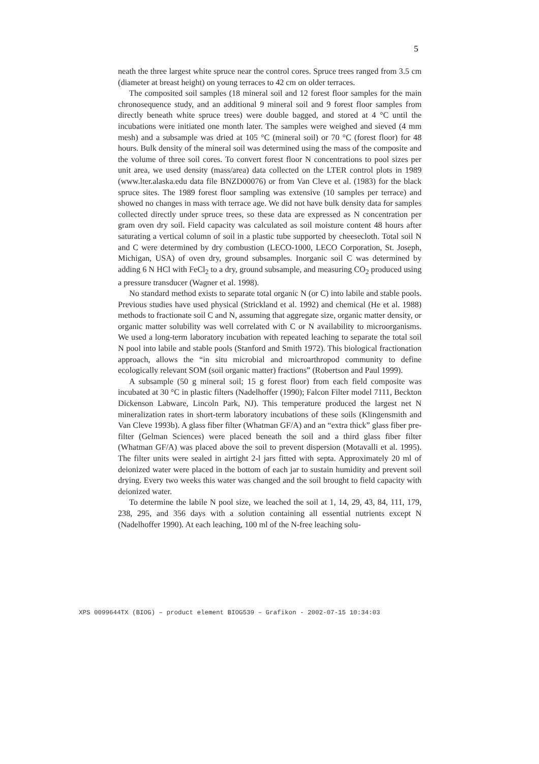5
neath the three largest white spruce near the control cores. Spruce trees ranged from 3.5 cm (diameter at breast height) on young terraces to 42 cm on older terraces.
The composited soil samples (18 mineral soil and 12 forest floor samples for the main chronosequence study, and an additional 9 mineral soil and 9 forest floor samples from directly beneath white spruce trees) were double bagged, and stored at 4 °C until the incubations were initiated one month later. The samples were weighed and sieved (4 mm mesh) and a subsample was dried at 105 °C (mineral soil) or 70 °C (forest floor) for 48 hours. Bulk density of the mineral soil was determined using the mass of the composite and the volume of three soil cores. To convert forest floor N concentrations to pool sizes per unit area, we used density (mass/area) data collected on the LTER control plots in 1989 (www.lter.alaska.edu data file BNZD00076) or from Van Cleve et al. (1983) for the black spruce sites. The 1989 forest floor sampling was extensive (10 samples per terrace) and showed no changes in mass with terrace age. We did not have bulk density data for samples collected directly under spruce trees, so these data are expressed as N concentration per gram oven dry soil. Field capacity was calculated as soil moisture content 48 hours after saturating a vertical column of soil in a plastic tube supported by cheesecloth. Total soil N and C were determined by dry combustion (LECO-1000, LECO Corporation, St. Joseph, Michigan, USA) of oven dry, ground subsamples. Inorganic soil C was determined by adding 6 N HCl with FeCl<sub>2</sub> to a dry, ground subsample, and measuring CO<sub>2</sub> produced using a pressure transducer (Wagner et al. 1998).
No standard method exists to separate total organic N (or C) into labile and stable pools. Previous studies have used physical (Strickland et al. 1992) and chemical (He et al. 1988) methods to fractionate soil C and N, assuming that aggregate size, organic matter density, or organic matter solubility was well correlated with C or N availability to microorganisms. We used a long-term laboratory incubation with repeated leaching to separate the total soil N pool into labile and stable pools (Stanford and Smith 1972). This biological fractionation approach, allows the “in situ microbial and microarthropod community to define ecologically relevant SOM (soil organic matter) fractions” (Robertson and Paul 1999).
A subsample (50 g mineral soil; 15 g forest floor) from each field composite was incubated at 30 °C in plastic filters (Nadelhoffer (1990); Falcon Filter model 7111, Beckton Dickenson Labware, Lincoln Park, NJ). This temperature produced the largest net N mineralization rates in short-term laboratory incubations of these soils (Klingensmith and Van Cleve 1993b). A glass fiber filter (Whatman GF/A) and an “extra thick” glass fiber pre-filter (Gelman Sciences) were placed beneath the soil and a third glass fiber filter (Whatman GF/A) was placed above the soil to prevent dispersion (Motavalli et al. 1995). The filter units were sealed in airtight 2-l jars fitted with septa. Approximately 20 ml of deionized water were placed in the bottom of each jar to sustain humidity and prevent soil drying. Every two weeks this water was changed and the soil brought to field capacity with deionized water.
To determine the labile N pool size, we leached the soil at 1, 14, 29, 43, 84, 111, 179, 238, 295, and 356 days with a solution containing all essential nutrients except N (Nadelhoffer 1990). At each leaching, 100 ml of the N-free leaching solu-
XPS 0099644TX (BIOG) – product element BIOG539 – Grafikon - 2002-07-15 10:34:03